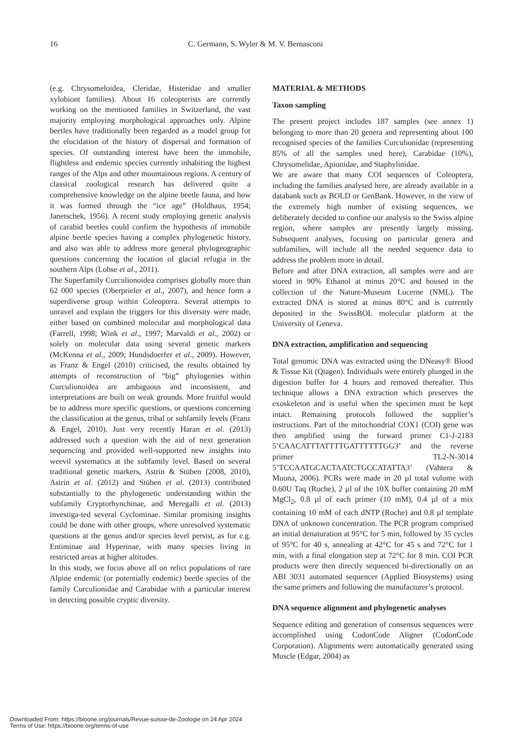16 C. Germann, S. Wyler & M. V. Bernasconi
(e.g. Chrysomeloidea, Cleridae, Histeridae and smaller xylobiont families). About 16 coleopterists are currently working on the mentioned families in Switzerland, the vast majority employing morphological approaches only. Alpine beetles have traditionally been regarded as a model group for the elucidation of the history of dispersal and formation of species. Of outstanding interest have been the immobile, flightless and endemic species currently inhabiting the highest ranges of the Alps and other mountainous regions. A century of classical zoological research has delivered quite a comprehensive knowledge on the alpine beetle fauna, and how it was formed through the “ice age” (Holdhaus, 1954; Janetschek, 1956). A recent study employing genetic analysis of carabid beetles could confirm the hypothesis of immobile alpine beetle species having a complex phylogenetic history, and also was able to address more general phylogeographic questions concerning the location of glacial refugia in the southern Alps (Lohse et al., 2011).
The Superfamily Curculionoidea comprises globally more than 62 000 species (Oberprieler et al., 2007), and hence form a superdiverse group within Coleoptera. Several attempts to unravel and explain the triggers for this diversity were made, either based on combined molecular and morphological data (Farrell, 1998; Wink et al., 1997; Marvaldi et al., 2002) or solely on molecular data using several genetic markers (McKenna et al., 2009; Hundsdoerfer et al., 2009). However, as Franz & Engel (2010) criticised, the results obtained by attempts of reconstruction of “big” phylogenies within Curculionoidea are ambiguous and inconsistent, and interpretations are built on weak grounds. More fruitful would be to address more specific questions, or questions concerning the classification at the genus, tribal or subfamily levels (Franz & Engel, 2010). Just very recently Haran et al. (2013) addressed such a question with the aid of next generation sequencing and provided well-supported new insights into weevil systematics at the subfamily level. Based on several traditional genetic markers, Astrin & Stüben (2008, 2010), Astrin et al. (2012) and Stüben et al. (2013) contributed substantially to the phylogenetic understanding within the subfamily Cryptorhynchinae, and Meregalli et al. (2013) investiga-ted several Cyclominae. Similar promising insights could be done with other groups, where unresolved systematic questions at the genus and/or species level persist, as for e.g. Entiminae and Hyperinae, with many species living in restricted areas at higher altitudes.
In this study, we focus above all on relict populations of rare Alpine endemic (or potentially endemic) beetle species of the family Curculionidae and Carabidae with a particular interest in detecting possible cryptic diversity.
MATERIAL & METHODS
Taxon sampling
The present project includes 187 samples (see annex 1) belonging to more than 20 genera and representing about 100 recognised species of the families Curculionidae (representing 85% of all the samples used here), Carabidae (10%), Chrysomelidae, Apionidae, and Staphylinidae.
We are aware that many COI sequences of Coleoptera, including the families analysed here, are already available in a databank such as BOLD or GenBank. However, in the view of the extremely high number of existing sequences, we deliberately decided to confine our analysis to the Swiss alpine region, where samples are presently largely missing. Subsequent analyses, focusing on particular genera and subfamilies, will include all the needed sequence data to address the problem more in detail.
Before and after DNA extraction, all samples were and are stored in 90% Ethanol at minus 20°C and housed in the collection of the Nature-Museum Lucerne (NML). The extracted DNA is stored at minus 80°C and is currently deposited in the SwissBOL molecular platform at the University of Geneva.
DNA extraction, amplification and sequencing
Total genomic DNA was extracted using the DNeasy® Blood & Tissue Kit (Qiagen). Individuals were entirely plunged in the digestion buffer for 4 hours and removed thereafter. This technique allows a DNA extraction which preserves the exoskeleton and is useful when the specimen must be kept intact. Remaining protocols followed the supplier’s instructions. Part of the mitochondrial COX1 (COI) gene was then amplified using the forward primer C1-J-2183 5’CAACATTTATTTTGATTTTTTGG3’ and the reverse primer TL2-N-3014 5’TCCAATGCACTAATCTGCCATATTA3’ (Vahtera & Muona, 2006). PCRs were made in 20 µl total volume with 0.60U Taq (Roche), 2 µl of the 10X buffer containing 20 mM MgCl<sub>2</sub>, 0.8 µl of each primer (10 mM), 0.4 µl of a mix containing 10 mM of each dNTP (Roche) and 0.8 µl template DNA of unknown concentration. The PCR program comprised an initial denaturation at 95°C for 5 min, followed by 35 cycles of 95°C for 40 s, annealing at 42°C for 45 s and 72°C for 1 min, with a final elongation step at 72°C for 8 min. COI PCR products were then directly sequenced bi-directionally on an ABI 3031 automated sequencer (Applied Biosystems) using the same primers and following the manufacturer’s protocol.
DNA sequence alignment and phylogenetic analyses
Sequence editing and generation of consensus sequences were accomplished using CodonCode Aligner (CodonCode Corporation). Alignments were automatically generated using Muscle (Edgar, 2004) as
Downloaded From: https://bioone.org/journals/Revue-suisse-de-Zoologie on 24 Apr 2024
Terms of Use: https://bioone.org/terms-of-use